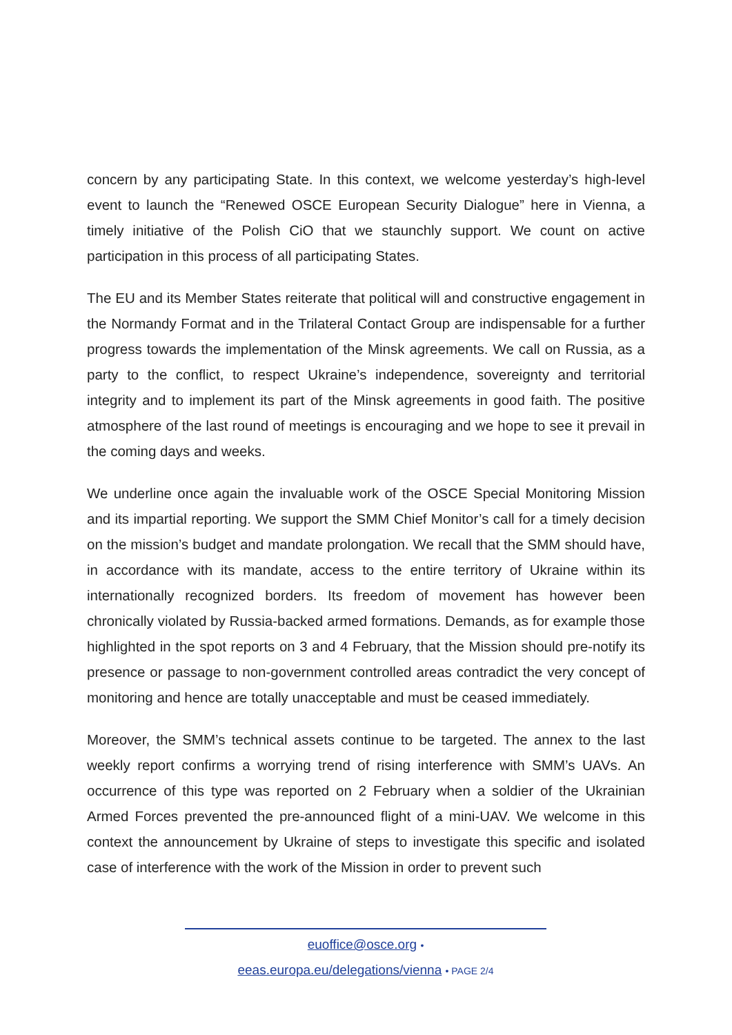concern by any participating State. In this context, we welcome yesterday’s high-level event to launch the “Renewed OSCE European Security Dialogue” here in Vienna, a timely initiative of the Polish CiO that we staunchly support. We count on active participation in this process of all participating States.
The EU and its Member States reiterate that political will and constructive engagement in the Normandy Format and in the Trilateral Contact Group are indispensable for a further progress towards the implementation of the Minsk agreements. We call on Russia, as a party to the conflict, to respect Ukraine’s independence, sovereignty and territorial integrity and to implement its part of the Minsk agreements in good faith. The positive atmosphere of the last round of meetings is encouraging and we hope to see it prevail in the coming days and weeks.
We underline once again the invaluable work of the OSCE Special Monitoring Mission and its impartial reporting. We support the SMM Chief Monitor’s call for a timely decision on the mission’s budget and mandate prolongation. We recall that the SMM should have, in accordance with its mandate, access to the entire territory of Ukraine within its internationally recognized borders. Its freedom of movement has however been chronically violated by Russia-backed armed formations. Demands, as for example those highlighted in the spot reports on 3 and 4 February, that the Mission should pre-notify its presence or passage to non-government controlled areas contradict the very concept of monitoring and hence are totally unacceptable and must be ceased immediately.
Moreover, the SMM’s technical assets continue to be targeted. The annex to the last weekly report confirms a worrying trend of rising interference with SMM’s UAVs. An occurrence of this type was reported on 2 February when a soldier of the Ukrainian Armed Forces prevented the pre-announced flight of a mini-UAV. We welcome in this context the announcement by Ukraine of steps to investigate this specific and isolated case of interference with the work of the Mission in order to prevent such
euoffice@osce.org •
eeas.europa.eu/delegations/vienna • PAGE 2/4